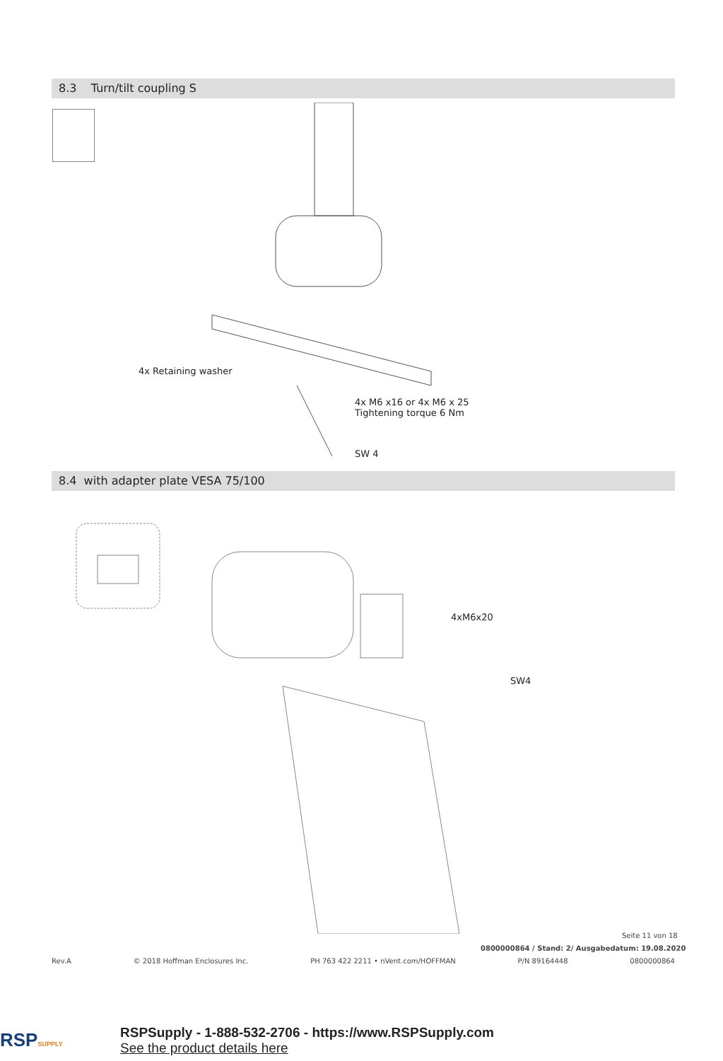8.3 Turn/tilt coupling S
4x Retaining washer
4x M6 x16 or 4x M6 x 25
Tightening torque 6 Nm
SW 4
8.4 with adapter plate VESA 75/100
4xM6x20
SW4
Seite 11 von 18
0800000864 / Stand: 2/ Ausgabedatum: 19.08.2020
Rev.A © 2018 Hoffman Enclosures Inc. PH 763 422 2211 • nVent.com/HOFFMAN P/N 89164448 0800000864
RSPSUPPLY
RSPSupply - 1-888-532-2706 - https://www.RSPSupply.com
See the product details here